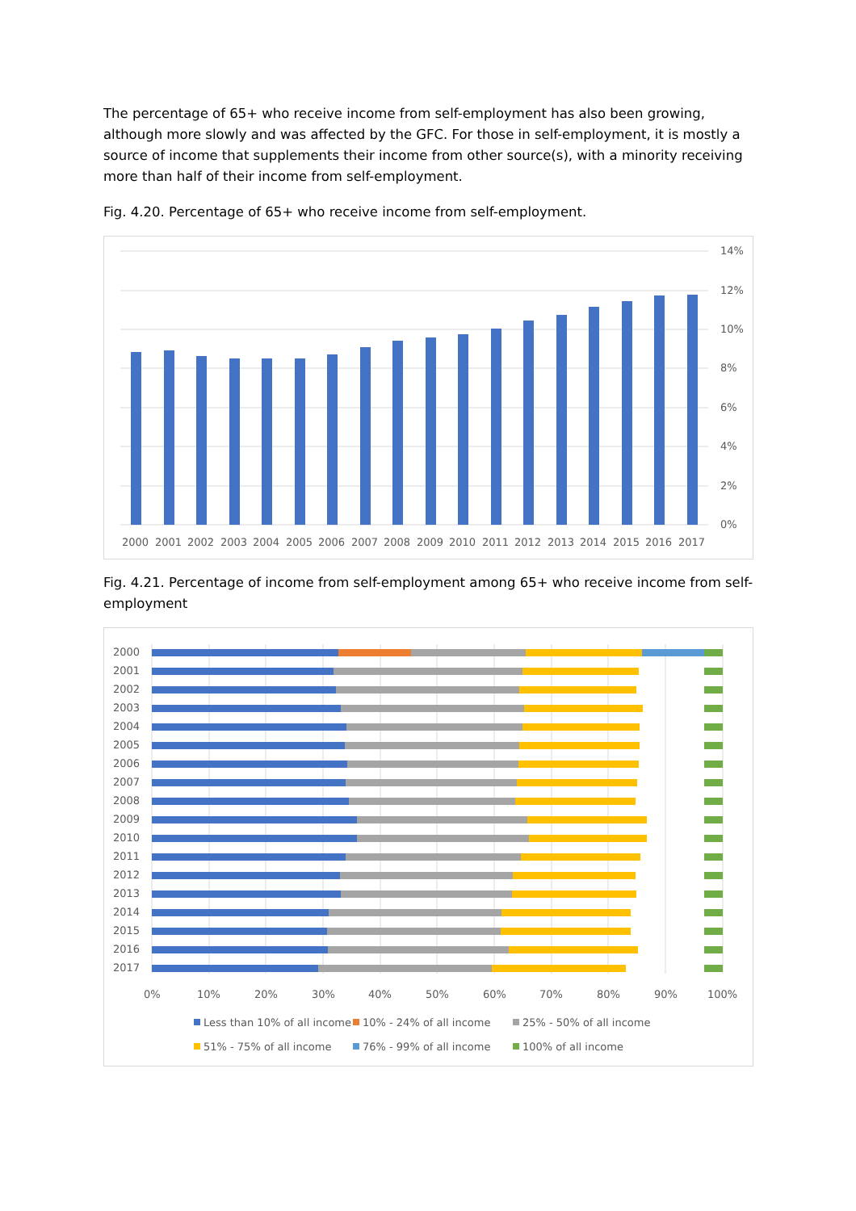The percentage of 65+ who receive income from self-employment has also been growing, although more slowly and was affected by the GFC. For those in self-employment, it is mostly a source of income that supplements their income from other source(s), with a minority receiving more than half of their income from self-employment.
Fig. 4.20. Percentage of 65+ who receive income from self-employment.
14%
12%
10%
8%
6%
4%
2%
0%
2000
2001
2002
2003
2004
2005
2006
2007
2008
2009
2010
2011
2012
2013
2014
2015
2016
2017
Fig. 4.21. Percentage of income from self-employment among 65+ who receive income from self-employment
2000
2001
2002
2003
2004
2005
2006
2007
2008
2009
2010
2011
2012
2013
2014
2015
2016
2017
0%
10%
20%
30%
40%
50%
60%
70%
80%
90%
100%
Less than 10% of all income
10% - 24% of all income
25% - 50% of all income
51% - 75% of all income
76% - 99% of all income
100% of all income